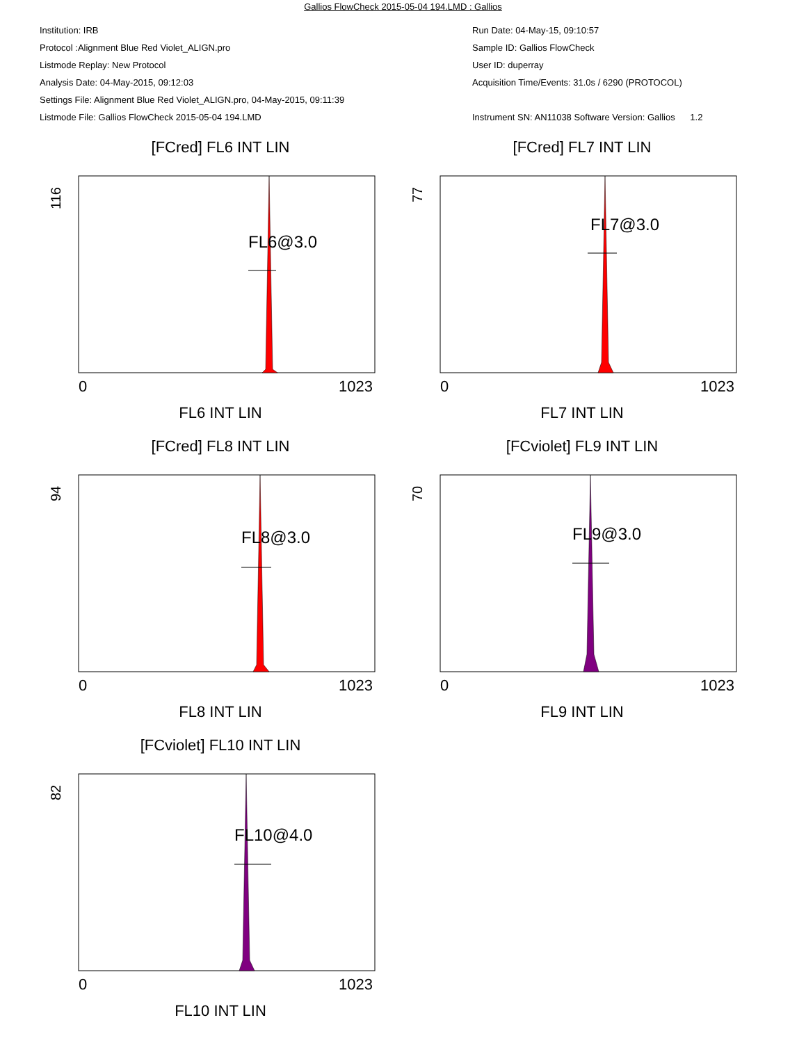Gallios FlowCheck 2015-05-04 194.LMD : Gallios
Institution: IRB
Protocol :Alignment Blue Red Violet_ALIGN.pro
Listmode Replay: New Protocol
Analysis Date: 04-May-2015, 09:12:03
Settings File: Alignment Blue Red Violet_ALIGN.pro, 04-May-2015, 09:11:39
Listmode File: Gallios FlowCheck 2015-05-04 194.LMD
Run Date: 04-May-15, 09:10:57
Sample ID: Gallios FlowCheck
User ID: duperray
Acquisition Time/Events: 31.0s / 6290 (PROTOCOL)
Instrument SN: AN11038 Software Version: Gallios 1.2
[FCred] FL6 INT LIN
116
FL6@3.0
0
1023
FL6 INT LIN
[FCred] FL7 INT LIN
77
FL7@3.0
0
1023
FL7 INT LIN
[FCred] FL8 INT LIN
94
FL8@3.0
0
1023
FL8 INT LIN
[FCviolet] FL9 INT LIN
70
FL9@3.0
0
1023
FL9 INT LIN
[FCviolet] FL10 INT LIN
82
FL10@4.0
0
1023
FL10 INT LIN